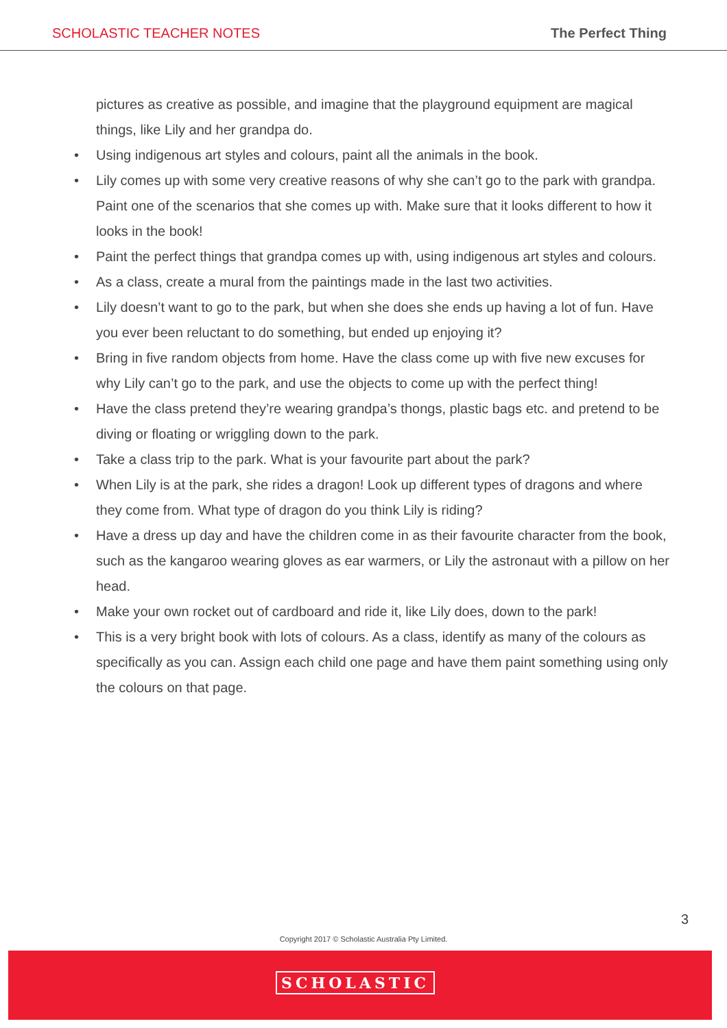SCHOLASTIC TEACHER NOTES The Perfect Thing
pictures as creative as possible, and imagine that the playground equipment are magical things, like Lily and her grandpa do.
• Using indigenous art styles and colours, paint all the animals in the book.
• Lily comes up with some very creative reasons of why she can’t go to the park with grandpa. Paint one of the scenarios that she comes up with. Make sure that it looks different to how it looks in the book!
• Paint the perfect things that grandpa comes up with, using indigenous art styles and colours.
• As a class, create a mural from the paintings made in the last two activities.
• Lily doesn’t want to go to the park, but when she does she ends up having a lot of fun. Have you ever been reluctant to do something, but ended up enjoying it?
• Bring in five random objects from home. Have the class come up with five new excuses for why Lily can’t go to the park, and use the objects to come up with the perfect thing!
• Have the class pretend they’re wearing grandpa’s thongs, plastic bags etc. and pretend to be diving or floating or wriggling down to the park.
• Take a class trip to the park. What is your favourite part about the park?
• When Lily is at the park, she rides a dragon! Look up different types of dragons and where they come from. What type of dragon do you think Lily is riding?
• Have a dress up day and have the children come in as their favourite character from the book, such as the kangaroo wearing gloves as ear warmers, or Lily the astronaut with a pillow on her head.
• Make your own rocket out of cardboard and ride it, like Lily does, down to the park!
• This is a very bright book with lots of colours. As a class, identify as many of the colours as specifically as you can. Assign each child one page and have them paint something using only the colours on that page.
3
Copyright 2017 © Scholastic Australia Pty Limited.
SCHOLASTIC